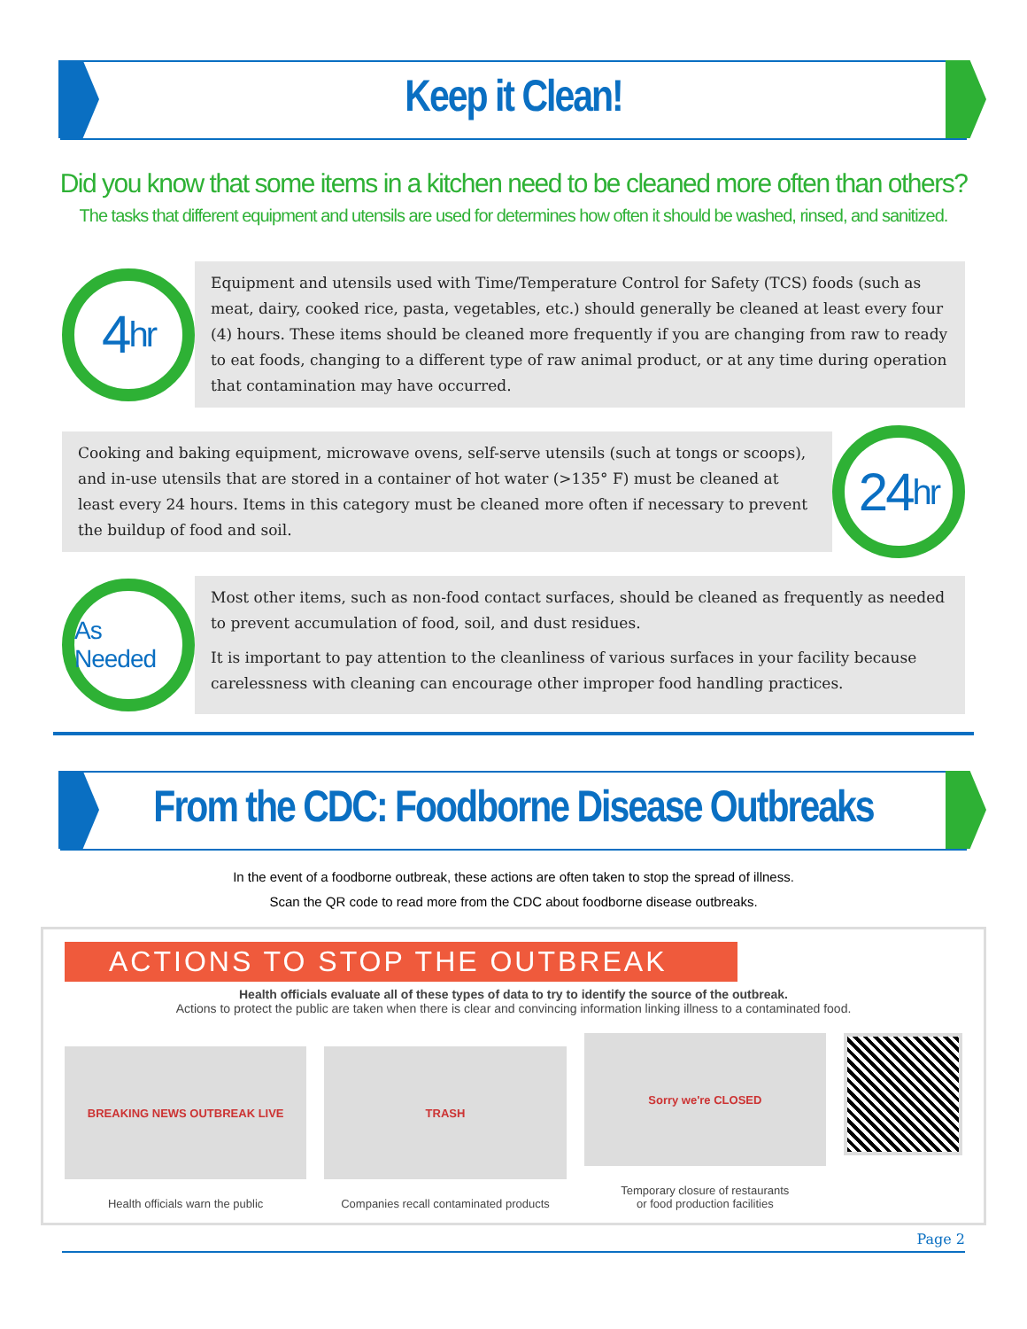Keep it Clean!
Did you know that some items in a kitchen need to be cleaned more often than others?
The tasks that different equipment and utensils are used for determines how often it should be washed, rinsed, and sanitized.
4 hr
Equipment and utensils used with Time/Temperature Control for Safety (TCS) foods (such as meat, dairy, cooked rice, pasta, vegetables, etc.) should generally be cleaned at least every four (4) hours. These items should be cleaned more frequently if you are changing from raw to ready to eat foods, changing to a different type of raw animal product, or at any time during operation that contamination may have occurred.
Cooking and baking equipment, microwave ovens, self-serve utensils (such at tongs or scoops), and in-use utensils that are stored in a container of hot water (>135° F) must be cleaned at least every 24 hours. Items in this category must be cleaned more often if necessary to prevent the buildup of food and soil.
24 hr
As Needed
Most other items, such as non-food contact surfaces, should be cleaned as frequently as needed to prevent accumulation of food, soil, and dust residues.
It is important to pay attention to the cleanliness of various surfaces in your facility because carelessness with cleaning can encourage other improper food handling practices.
From the CDC: Foodborne Disease Outbreaks
In the event of a foodborne outbreak, these actions are often taken to stop the spread of illness.
Scan the QR code to read more from the CDC about foodborne disease outbreaks.
ACTIONS TO STOP THE OUTBREAK
Health officials evaluate all of these types of data to try to identify the source of the outbreak.
Actions to protect the public are taken when there is clear and convincing information linking illness to a contaminated food.
BREAKING NEWS OUTBREAK LIVE
Health officials warn the public
TRASH
Companies recall contaminated products
Sorry we're CLOSED
Temporary closure of restaurants
or food production facilities
Page 2